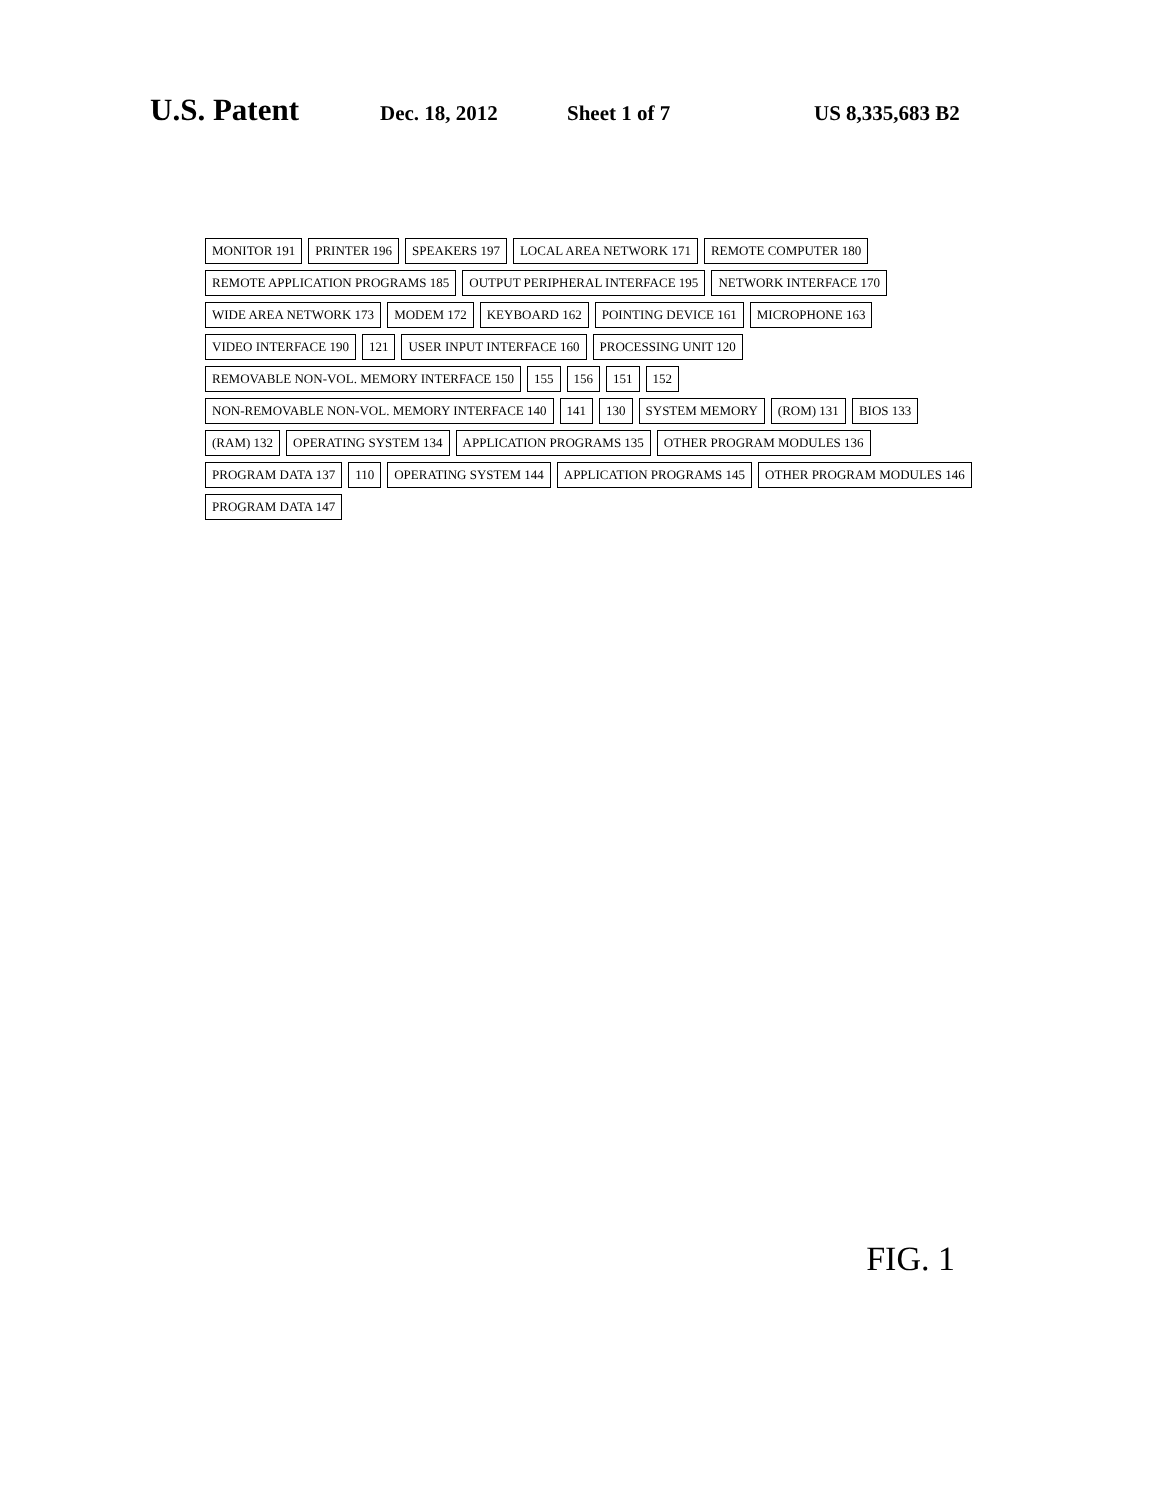U.S. Patent Dec. 18, 2012 Sheet 1 of 7 US 8,335,683 B2
MONITOR 191 PRINTER 196 SPEAKERS 197 LOCAL AREA NETWORK 171 REMOTE COMPUTER 180 REMOTE APPLICATION PROGRAMS 185 OUTPUT PERIPHERAL INTERFACE 195 NETWORK INTERFACE 170 WIDE AREA NETWORK 173 MODEM 172 KEYBOARD 162 POINTING DEVICE 161 MICROPHONE 163 VIDEO INTERFACE 190 121 USER INPUT INTERFACE 160 PROCESSING UNIT 120 REMOVABLE NON-VOL. MEMORY INTERFACE 150 155 156 151 152 NON-REMOVABLE NON-VOL. MEMORY INTERFACE 140 141 130 SYSTEM MEMORY (ROM) 131 BIOS 133 (RAM) 132 OPERATING SYSTEM 134 APPLICATION PROGRAMS 135 OTHER PROGRAM MODULES 136 PROGRAM DATA 137 110 OPERATING SYSTEM 144 APPLICATION PROGRAMS 145 OTHER PROGRAM MODULES 146 PROGRAM DATA 147
FIG. 1